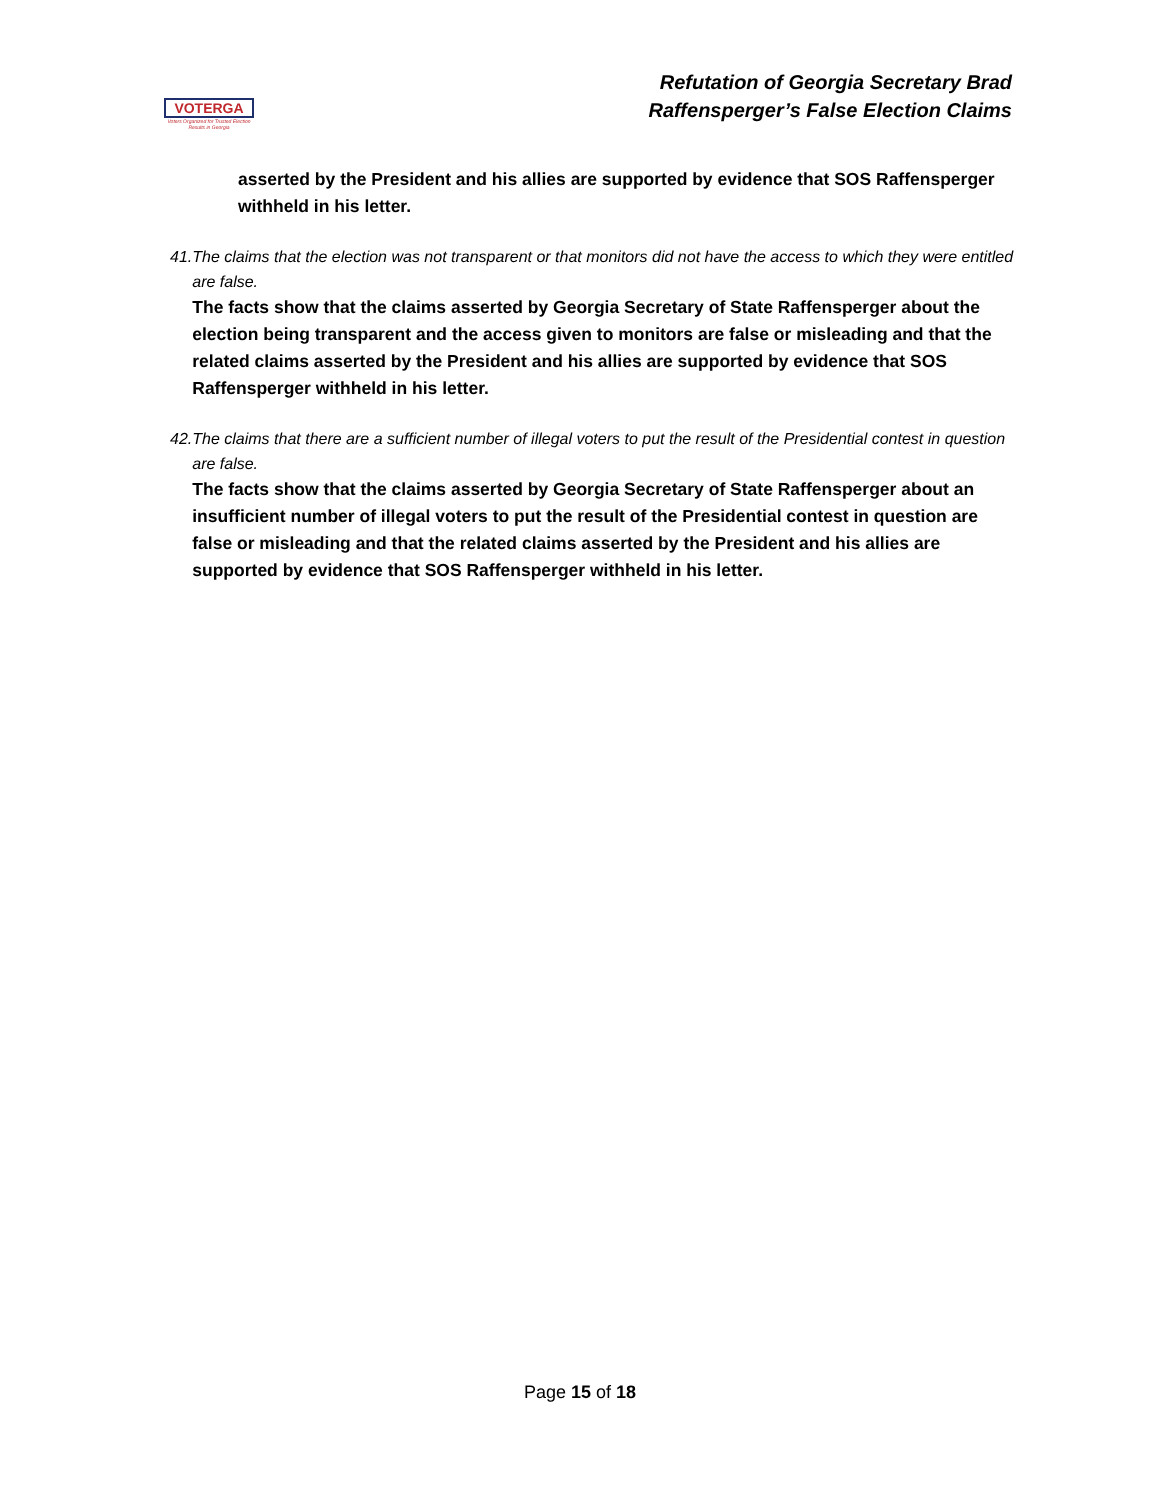VOTERGA
Voters Organized for Trusted Election Results in Georgia
Refutation of Georgia Secretary Brad
Raffensperger’s False Election Claims
asserted by the President and his allies are supported by evidence that SOS Raffensperger withheld in his letter.
41. The claims that the election was not transparent or that monitors did not have the access to which they were entitled are false.
The facts show that the claims asserted by Georgia Secretary of State Raffensperger about the election being transparent and the access given to monitors are false or misleading and that the related claims asserted by the President and his allies are supported by evidence that SOS Raffensperger withheld in his letter.
42. The claims that there are a sufficient number of illegal voters to put the result of the Presidential contest in question are false.
The facts show that the claims asserted by Georgia Secretary of State Raffensperger about an insufficient number of illegal voters to put the result of the Presidential contest in question are false or misleading and that the related claims asserted by the President and his allies are supported by evidence that SOS Raffensperger withheld in his letter.
Page 15 of 18